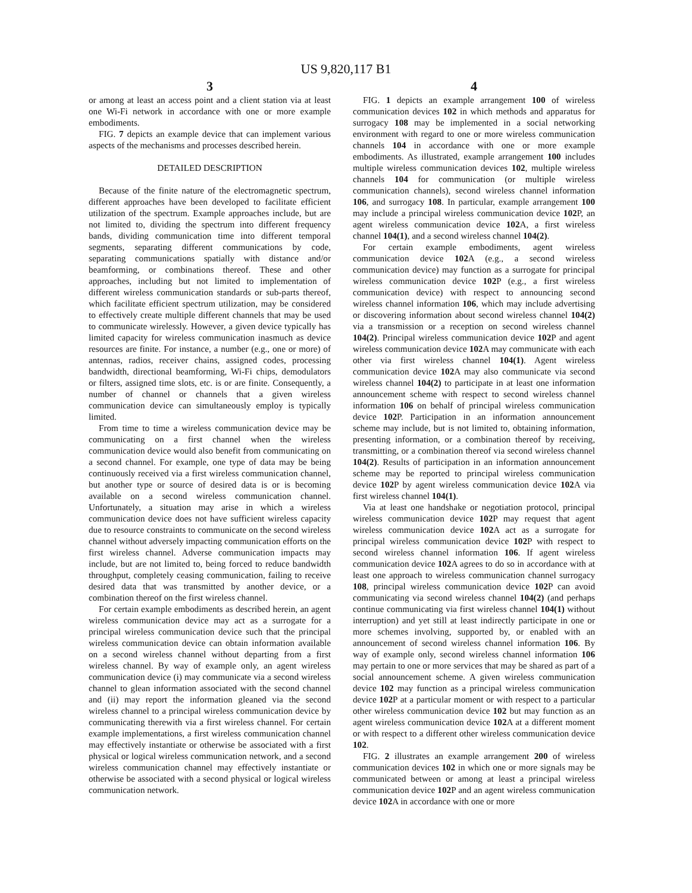US 9,820,117 B1
3
or among at least an access point and a client station via at least one Wi-Fi network in accordance with one or more example embodiments.
FIG. 7 depicts an example device that can implement various aspects of the mechanisms and processes described herein.
DETAILED DESCRIPTION
Because of the finite nature of the electromagnetic spectrum, different approaches have been developed to facilitate efficient utilization of the spectrum. Example approaches include, but are not limited to, dividing the spectrum into different frequency bands, dividing communication time into different temporal segments, separating different communications by code, separating communications spatially with distance and/or beamforming, or combinations thereof. These and other approaches, including but not limited to implementation of different wireless communication standards or sub-parts thereof, which facilitate efficient spectrum utilization, may be considered to effectively create multiple different channels that may be used to communicate wirelessly. However, a given device typically has limited capacity for wireless communication inasmuch as device resources are finite. For instance, a number (e.g., one or more) of antennas, radios, receiver chains, assigned codes, processing bandwidth, directional beamforming, Wi-Fi chips, demodulators or filters, assigned time slots, etc. is or are finite. Consequently, a number of channel or channels that a given wireless communication device can simultaneously employ is typically limited.
From time to time a wireless communication device may be communicating on a first channel when the wireless communication device would also benefit from communicating on a second channel. For example, one type of data may be being continuously received via a first wireless communication channel, but another type or source of desired data is or is becoming available on a second wireless communication channel. Unfortunately, a situation may arise in which a wireless communication device does not have sufficient wireless capacity due to resource constraints to communicate on the second wireless channel without adversely impacting communication efforts on the first wireless channel. Adverse communication impacts may include, but are not limited to, being forced to reduce bandwidth throughput, completely ceasing communication, failing to receive desired data that was transmitted by another device, or a combination thereof on the first wireless channel.
For certain example embodiments as described herein, an agent wireless communication device may act as a surrogate for a principal wireless communication device such that the principal wireless communication device can obtain information available on a second wireless channel without departing from a first wireless channel. By way of example only, an agent wireless communication device (i) may communicate via a second wireless channel to glean information associated with the second channel and (ii) may report the information gleaned via the second wireless channel to a principal wireless communication device by communicating therewith via a first wireless channel. For certain example implementations, a first wireless communication channel may effectively instantiate or otherwise be associated with a first physical or logical wireless communication network, and a second wireless communication channel may effectively instantiate or otherwise be associated with a second physical or logical wireless communication network.
4
FIG. 1 depicts an example arrangement 100 of wireless communication devices 102 in which methods and apparatus for surrogacy 108 may be implemented in a social networking environment with regard to one or more wireless communication channels 104 in accordance with one or more example embodiments. As illustrated, example arrangement 100 includes multiple wireless communication devices 102, multiple wireless channels 104 for communication (or multiple wireless communication channels), second wireless channel information 106, and surrogacy 108. In particular, example arrangement 100 may include a principal wireless communication device 102 P, an agent wireless communication device 102 A, a first wireless channel 104(1), and a second wireless channel 104(2).
For certain example embodiments, agent wireless communication device 102 A (e.g., a second wireless communication device) may function as a surrogate for principal wireless communication device 102 P (e.g., a first wireless communication device) with respect to announcing second wireless channel information 106, which may include advertising or discovering information about second wireless channel 104(2) via a transmission or a reception on second wireless channel 104(2). Principal wireless communication device 102 P and agent wireless communication device 102 A may communicate with each other via first wireless channel 104(1). Agent wireless communication device 102 A may also communicate via second wireless channel 104(2) to participate in at least one information announcement scheme with respect to second wireless channel information 106 on behalf of principal wireless communication device 102 P. Participation in an information announcement scheme may include, but is not limited to, obtaining information, presenting information, or a combination thereof by receiving, transmitting, or a combination thereof via second wireless channel 104(2). Results of participation in an information announcement scheme may be reported to principal wireless communication device 102 P by agent wireless communication device 102 A via first wireless channel 104(1).
Via at least one handshake or negotiation protocol, principal wireless communication device 102 P may request that agent wireless communication device 102 A act as a surrogate for principal wireless communication device 102 P with respect to second wireless channel information 106. If agent wireless communication device 102 A agrees to do so in accordance with at least one approach to wireless communication channel surrogacy 108, principal wireless communication device 102 P can avoid communicating via second wireless channel 104(2) (and perhaps continue communicating via first wireless channel 104(1) without interruption) and yet still at least indirectly participate in one or more schemes involving, supported by, or enabled with an announcement of second wireless channel information 106. By way of example only, second wireless channel information 106 may pertain to one or more services that may be shared as part of a social announcement scheme. A given wireless communication device 102 may function as a principal wireless communication device 102 P at a particular moment or with respect to a particular other wireless communication device 102 but may function as an agent wireless communication device 102 A at a different moment or with respect to a different other wireless communication device 102.
FIG. 2 illustrates an example arrangement 200 of wireless communication devices 102 in which one or more signals may be communicated between or among at least a principal wireless communication device 102 P and an agent wireless communication device 102 A in accordance with one or more